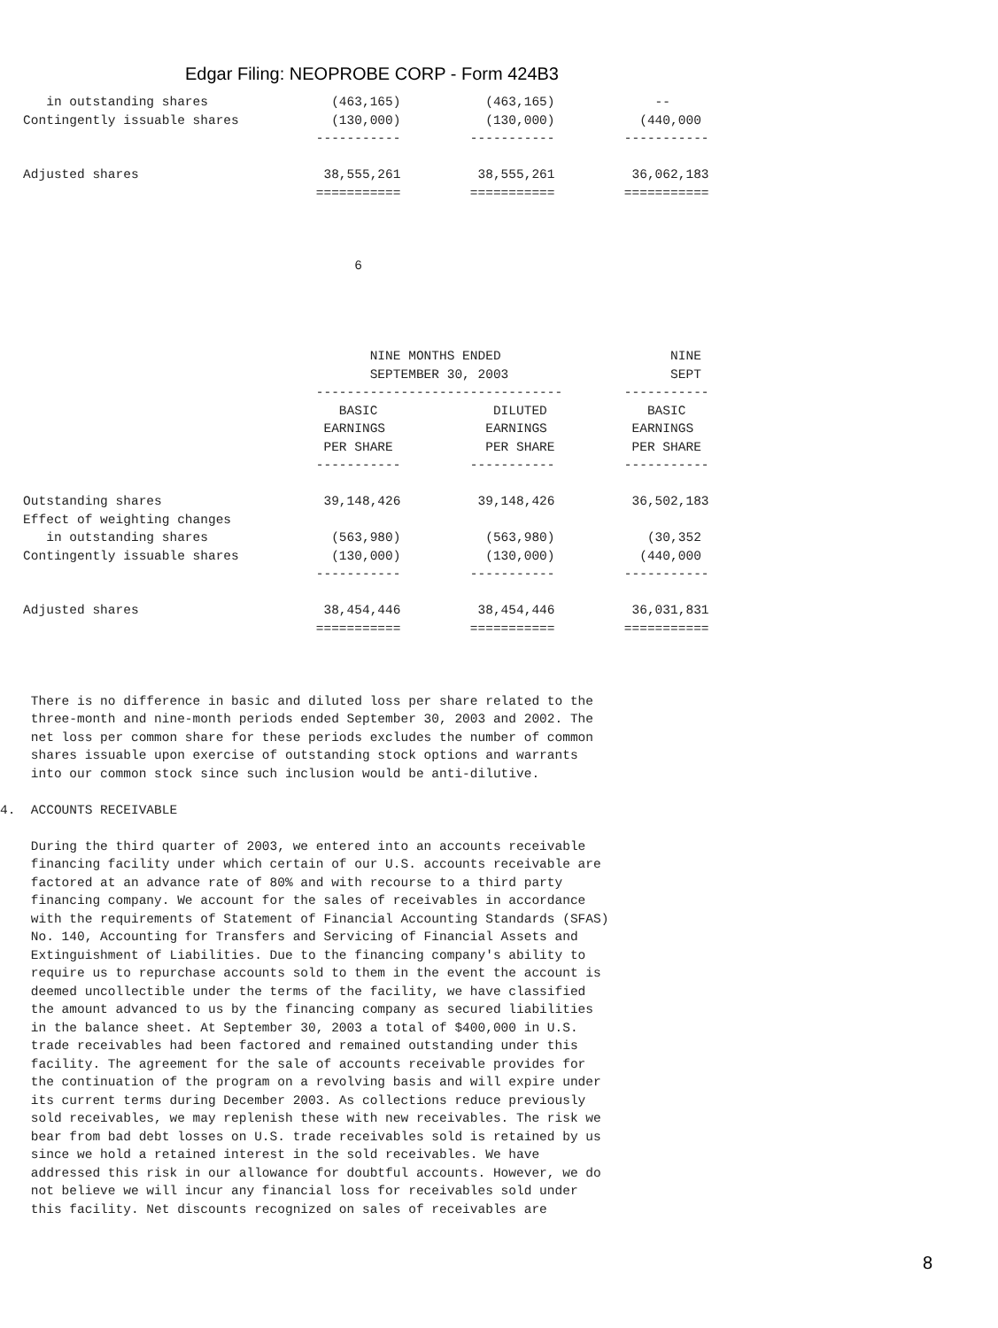Edgar Filing: NEOPROBE CORP - Form 424B3
      in outstanding shares                (463,165)           (463,165)             --
   Contingently issuable shares            (130,000)           (130,000)           (440,000
                                         -----------         -----------         -----------

   Adjusted shares                        38,555,261          38,555,261          36,062,183
                                         ===========         ===========         ===========



                                              6




                                                NINE MONTHS ENDED                      NINE
                                                SEPTEMBER 30, 2003                     SEPT
                                         --------------------------------        -----------
                                            BASIC               DILUTED             BASIC
                                          EARNINGS             EARNINGS           EARNINGS
                                          PER SHARE            PER SHARE          PER SHARE
                                         -----------         -----------         -----------

   Outstanding shares                     39,148,426          39,148,426          36,502,183
   Effect of weighting changes
      in outstanding shares                (563,980)           (563,980)            (30,352
   Contingently issuable shares            (130,000)           (130,000)           (440,000
                                         -----------         -----------         -----------

   Adjusted shares                        38,454,446          38,454,446          36,031,831
                                         ===========         ===========         ===========



    There is no difference in basic and diluted loss per share related to the
    three-month and nine-month periods ended September 30, 2003 and 2002. The
    net loss per common share for these periods excludes the number of common
    shares issuable upon exercise of outstanding stock options and warrants
    into our common stock since such inclusion would be anti-dilutive.

4.  ACCOUNTS RECEIVABLE

    During the third quarter of 2003, we entered into an accounts receivable
    financing facility under which certain of our U.S. accounts receivable are
    factored at an advance rate of 80% and with recourse to a third party
    financing company. We account for the sales of receivables in accordance
    with the requirements of Statement of Financial Accounting Standards (SFAS)
    No. 140, Accounting for Transfers and Servicing of Financial Assets and
    Extinguishment of Liabilities. Due to the financing company's ability to
    require us to repurchase accounts sold to them in the event the account is
    deemed uncollectible under the terms of the facility, we have classified
    the amount advanced to us by the financing company as secured liabilities
    in the balance sheet. At September 30, 2003 a total of $400,000 in U.S.
    trade receivables had been factored and remained outstanding under this
    facility. The agreement for the sale of accounts receivable provides for
    the continuation of the program on a revolving basis and will expire under
    its current terms during December 2003. As collections reduce previously
    sold receivables, we may replenish these with new receivables. The risk we
    bear from bad debt losses on U.S. trade receivables sold is retained by us
    since we hold a retained interest in the sold receivables. We have
    addressed this risk in our allowance for doubtful accounts. However, we do
    not believe we will incur any financial loss for receivables sold under
    this facility. Net discounts recognized on sales of receivables are
8